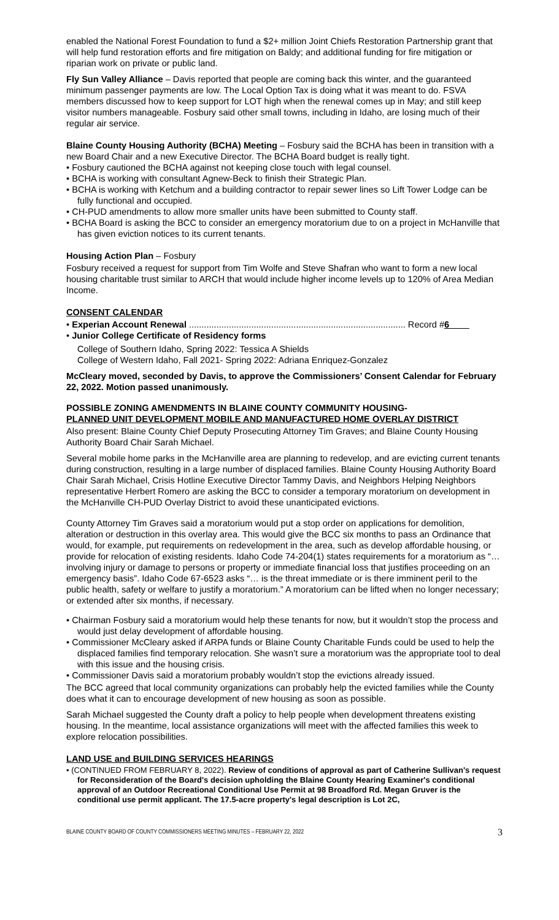enabled the National Forest Foundation to fund a $2+ million Joint Chiefs Restoration Partnership grant that will help fund restoration efforts and fire mitigation on Baldy; and additional funding for fire mitigation or riparian work on private or public land.
Fly Sun Valley Alliance – Davis reported that people are coming back this winter, and the guaranteed minimum passenger payments are low. The Local Option Tax is doing what it was meant to do. FSVA members discussed how to keep support for LOT high when the renewal comes up in May; and still keep visitor numbers manageable. Fosbury said other small towns, including in Idaho, are losing much of their regular air service.
Blaine County Housing Authority (BCHA) Meeting – Fosbury said the BCHA has been in transition with a new Board Chair and a new Executive Director. The BCHA Board budget is really tight.
• Fosbury cautioned the BCHA against not keeping close touch with legal counsel.
• BCHA is working with consultant Agnew-Beck to finish their Strategic Plan.
• BCHA is working with Ketchum and a building contractor to repair sewer lines so Lift Tower Lodge can be fully functional and occupied.
• CH-PUD amendments to allow more smaller units have been submitted to County staff.
• BCHA Board is asking the BCC to consider an emergency moratorium due to on a project in McHanville that has given eviction notices to its current tenants.
Housing Action Plan – Fosbury
Fosbury received a request for support from Tim Wolfe and Steve Shafran who want to form a new local housing charitable trust similar to ARCH that would include higher income levels up to 120% of Area Median Income.
CONSENT CALENDAR
• Experian Account Renewal ....................................................................................... Record #6____
• Junior College Certificate of Residency forms
College of Southern Idaho, Spring 2022: Tessica A Shields
College of Western Idaho, Fall 2021- Spring 2022: Adriana Enriquez-Gonzalez
McCleary moved, seconded by Davis, to approve the Commissioners’ Consent Calendar for February 22, 2022. Motion passed unanimously.
POSSIBLE ZONING AMENDMENTS IN BLAINE COUNTY COMMUNITY HOUSING-
PLANNED UNIT DEVELOPMENT MOBILE AND MANUFACTURED HOME OVERLAY DISTRICT
Also present: Blaine County Chief Deputy Prosecuting Attorney Tim Graves; and Blaine County Housing Authority Board Chair Sarah Michael.
Several mobile home parks in the McHanville area are planning to redevelop, and are evicting current tenants during construction, resulting in a large number of displaced families. Blaine County Housing Authority Board Chair Sarah Michael, Crisis Hotline Executive Director Tammy Davis, and Neighbors Helping Neighbors representative Herbert Romero are asking the BCC to consider a temporary moratorium on development in the McHanville CH-PUD Overlay District to avoid these unanticipated evictions.
County Attorney Tim Graves said a moratorium would put a stop order on applications for demolition, alteration or destruction in this overlay area. This would give the BCC six months to pass an Ordinance that would, for example, put requirements on redevelopment in the area, such as develop affordable housing, or provide for relocation of existing residents. Idaho Code 74-204(1) states requirements for a moratorium as “… involving injury or damage to persons or property or immediate financial loss that justifies proceeding on an emergency basis”. Idaho Code 67-6523 asks “… is the threat immediate or is there imminent peril to the public health, safety or welfare to justify a moratorium.” A moratorium can be lifted when no longer necessary; or extended after six months, if necessary.
• Chairman Fosbury said a moratorium would help these tenants for now, but it wouldn’t stop the process and would just delay development of affordable housing.
• Commissioner McCleary asked if ARPA funds or Blaine County Charitable Funds could be used to help the displaced families find temporary relocation. She wasn’t sure a moratorium was the appropriate tool to deal with this issue and the housing crisis.
• Commissioner Davis said a moratorium probably wouldn’t stop the evictions already issued.
The BCC agreed that local community organizations can probably help the evicted families while the County does what it can to encourage development of new housing as soon as possible.
Sarah Michael suggested the County draft a policy to help people when development threatens existing housing. In the meantime, local assistance organizations will meet with the affected families this week to explore relocation possibilities.
LAND USE and BUILDING SERVICES HEARINGS
• (CONTINUED FROM FEBRUARY 8, 2022). Review of conditions of approval as part of Catherine Sullivan's request for Reconsideration of the Board's decision upholding the Blaine County Hearing Examiner's conditional approval of an Outdoor Recreational Conditional Use Permit at 98 Broadford Rd. Megan Gruver is the conditional use permit applicant. The 17.5-acre property's legal description is Lot 2C,
BLAINE COUNTY BOARD OF COUNTY COMMISSIONERS MEETING MINUTES – FEBRUARY 22, 2022 3